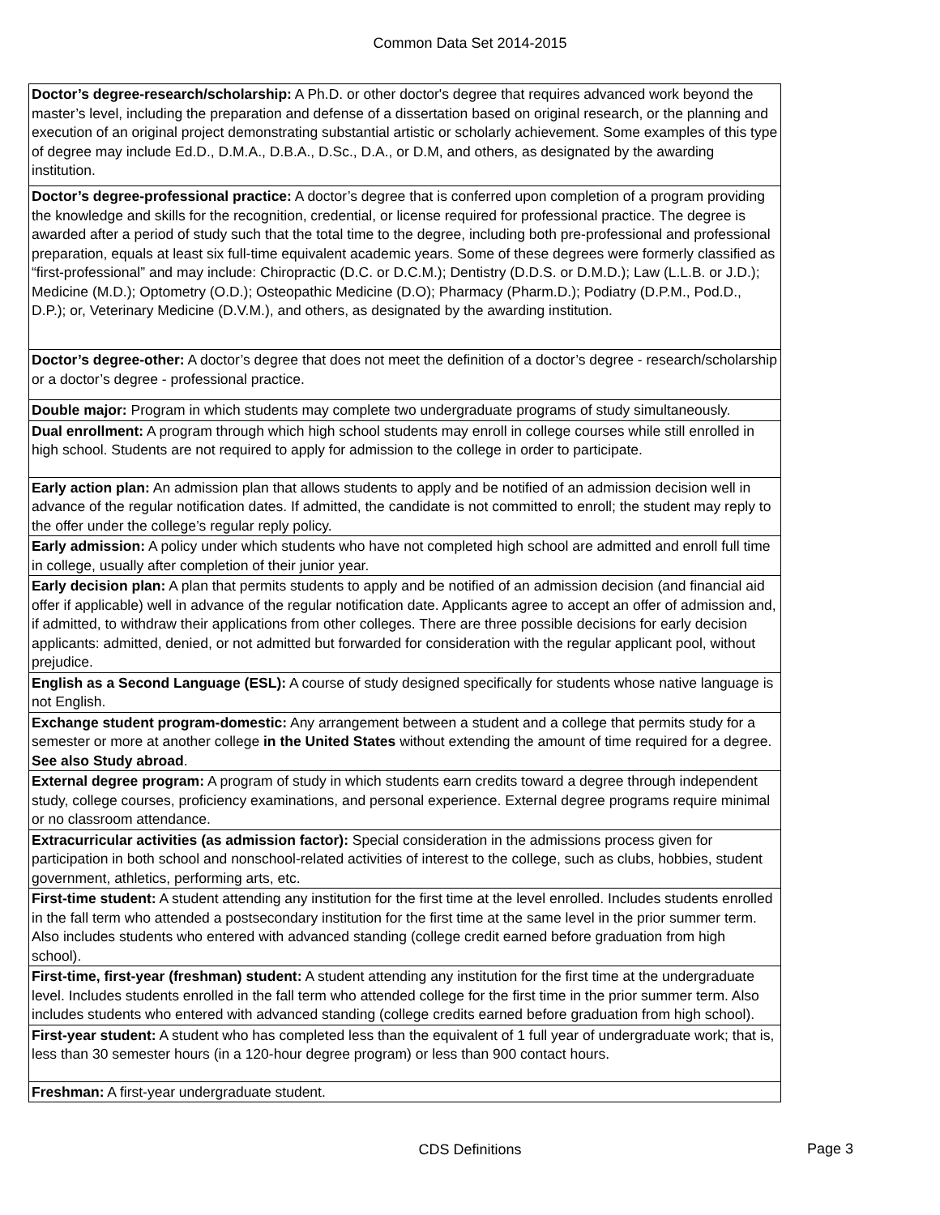Common Data Set 2014-2015
| Doctor’s degree-research/scholarship: A Ph.D. or other doctor's degree that requires advanced work beyond the master’s level, including the preparation and defense of a dissertation based on original research, or the planning and execution of an original project demonstrating substantial artistic or scholarly achievement. Some examples of this type of degree may include Ed.D., D.M.A., D.B.A., D.Sc., D.A., or D.M, and others, as designated by the awarding institution. |
| Doctor’s degree-professional practice: A doctor’s degree that is conferred upon completion of a program providing the knowledge and skills for the recognition, credential, or license required for professional practice. The degree is awarded after a period of study such that the total time to the degree, including both pre-professional and professional preparation, equals at least six full-time equivalent academic years. Some of these degrees were formerly classified as “first-professional” and may include: Chiropractic (D.C. or D.C.M.); Dentistry (D.D.S. or D.M.D.); Law (L.L.B. or J.D.); Medicine (M.D.); Optometry (O.D.); Osteopathic Medicine (D.O); Pharmacy (Pharm.D.); Podiatry (D.P.M., Pod.D., D.P.); or, Veterinary Medicine (D.V.M.), and others, as designated by the awarding institution. |
| Doctor’s degree-other: A doctor’s degree that does not meet the definition of a doctor’s degree - research/scholarship or a doctor’s degree - professional practice. |
| Double major: Program in which students may complete two undergraduate programs of study simultaneously. |
| Dual enrollment: A program through which high school students may enroll in college courses while still enrolled in high school. Students are not required to apply for admission to the college in order to participate. |
| Early action plan: An admission plan that allows students to apply and be notified of an admission decision well in advance of the regular notification dates. If admitted, the candidate is not committed to enroll; the student may reply to the offer under the college’s regular reply policy. |
| Early admission: A policy under which students who have not completed high school are admitted and enroll full time in college, usually after completion of their junior year. |
| Early decision plan: A plan that permits students to apply and be notified of an admission decision (and financial aid offer if applicable) well in advance of the regular notification date. Applicants agree to accept an offer of admission and, if admitted, to withdraw their applications from other colleges. There are three possible decisions for early decision applicants: admitted, denied, or not admitted but forwarded for consideration with the regular applicant pool, without prejudice. |
| English as a Second Language (ESL): A course of study designed specifically for students whose native language is not English. |
| Exchange student program-domestic: Any arrangement between a student and a college that permits study for a semester or more at another college in the United States without extending the amount of time required for a degree. See also Study abroad . |
| External degree program: A program of study in which students earn credits toward a degree through independent study, college courses, proficiency examinations, and personal experience. External degree programs require minimal or no classroom attendance. |
| Extracurricular activities (as admission factor): Special consideration in the admissions process given for participation in both school and nonschool-related activities of interest to the college, such as clubs, hobbies, student government, athletics, performing arts, etc. |
| First-time student: A student attending any institution for the first time at the level enrolled. Includes students enrolled in the fall term who attended a postsecondary institution for the first time at the same level in the prior summer term. Also includes students who entered with advanced standing (college credit earned before graduation from high school). |
| First-time, first-year (freshman) student: A student attending any institution for the first time at the undergraduate level. Includes students enrolled in the fall term who attended college for the first time in the prior summer term. Also includes students who entered with advanced standing (college credits earned before graduation from high school). |
| First-year student: A student who has completed less than the equivalent of 1 full year of undergraduate work; that is, less than 30 semester hours (in a 120-hour degree program) or less than 900 contact hours. |
| Freshman: A first-year undergraduate student. |
CDS Definitions
Page 3